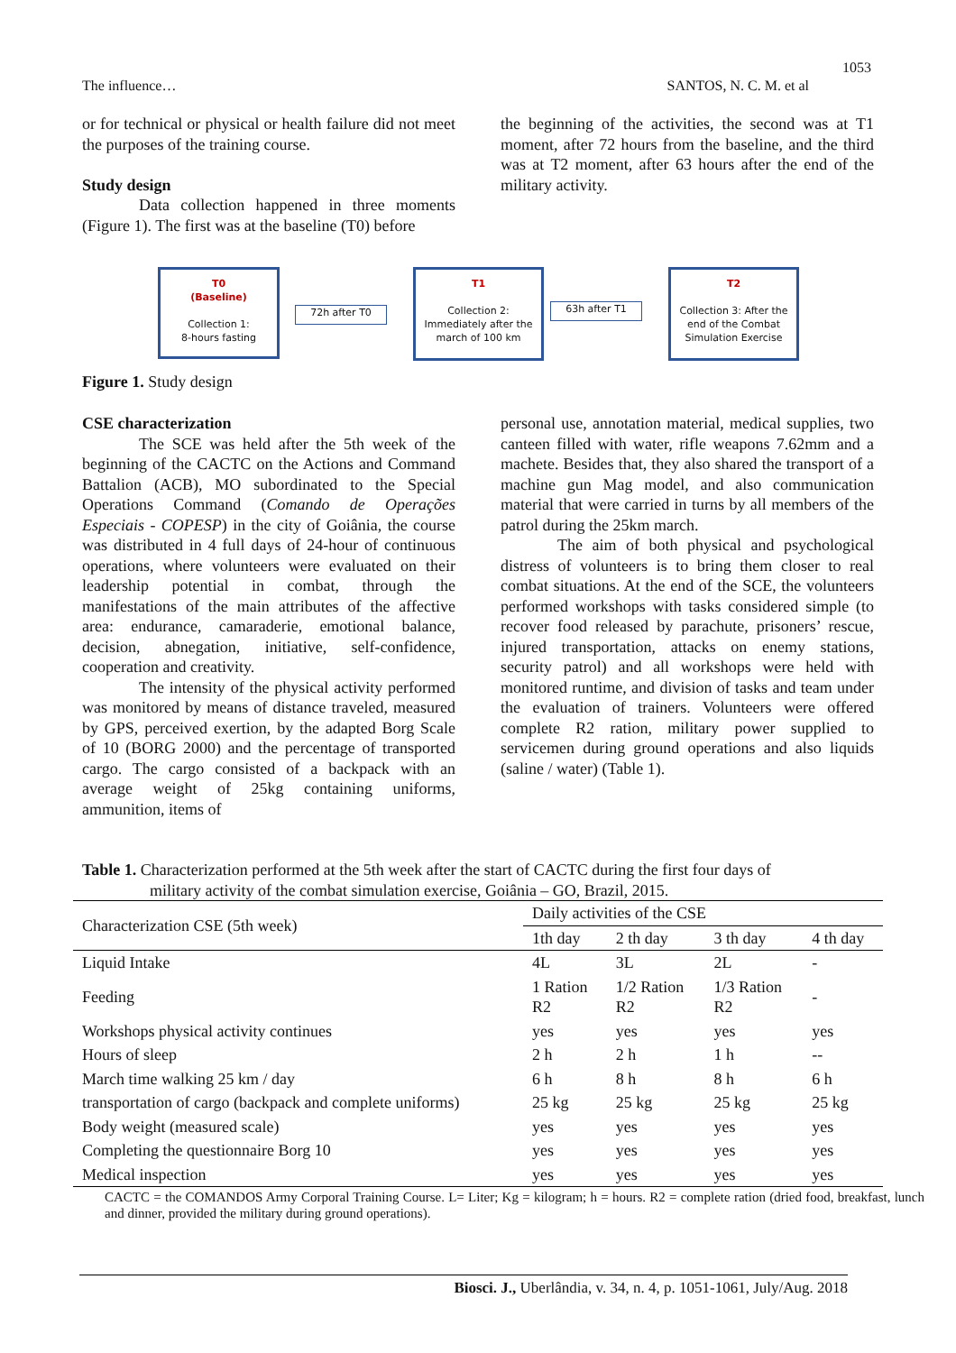1053
The influence… SANTOS, N. C. M. et al
or for technical or physical or health failure did not meet the purposes of the training course.
Study design
Data collection happened in three moments (Figure 1). The first was at the baseline (T0) before
the beginning of the activities, the second was at T1 moment, after 72 hours from the baseline, and the third was at T2 moment, after 63 hours after the end of the military activity.
T0
(Baseline)
Collection 1:
8-hours fasting
72h after T0
T1
Collection 2:
Immediately after the
march of 100 km
63h after T1
T2
Collection 3: After the
end of the Combat
Simulation Exercise
Figure 1. Study design
CSE characterization
The SCE was held after the 5th week of the beginning of the CACTC on the Actions and Command Battalion (ACB), MO subordinated to the Special Operations Command (Comando de Operações Especiais - COPESP) in the city of Goiânia, the course was distributed in 4 full days of 24-hour of continuous operations, where volunteers were evaluated on their leadership potential in combat, through the manifestations of the main attributes of the affective area: endurance, camaraderie, emotional balance, decision, abnegation, initiative, self-confidence, cooperation and creativity.
The intensity of the physical activity performed was monitored by means of distance traveled, measured by GPS, perceived exertion, by the adapted Borg Scale of 10 (BORG 2000) and the percentage of transported cargo. The cargo consisted of a backpack with an average weight of 25kg containing uniforms, ammunition, items of
personal use, annotation material, medical supplies, two canteen filled with water, rifle weapons 7.62mm and a machete. Besides that, they also shared the transport of a machine gun Mag model, and also communication material that were carried in turns by all members of the patrol during the 25km march.
The aim of both physical and psychological distress of volunteers is to bring them closer to real combat situations. At the end of the SCE, the volunteers performed workshops with tasks considered simple (to recover food released by parachute, prisoners’ rescue, injured transportation, attacks on enemy stations, security patrol) and all workshops were held with monitored runtime, and division of tasks and team under the evaluation of trainers. Volunteers were offered complete R2 ration, military power supplied to servicemen during ground operations and also liquids (saline / water) (Table 1).
Table 1. Characterization performed at the 5th week after the start of CACTC during the first four days of
military activity of the combat simulation exercise, Goiânia – GO, Brazil, 2015.
| Characterization CSE (5th week) | Daily activities of the CSE | | | |
| --- | --- | --- | --- | --- |
| | 1th day | 2 th day | 3 th day | 4 th day |
| Liquid Intake | 4L | 3L | 2L | - |
| Feeding | 1 Ration R2 | 1/2 Ration R2 | 1/3 Ration R2 | - |
| Workshops physical activity continues | yes | yes | yes | yes |
| Hours of sleep | 2 h | 2 h | 1 h | -- |
| March time walking 25 km / day | 6 h | 8 h | 8 h | 6 h |
| transportation of cargo (backpack and complete uniforms) | 25 kg | 25 kg | 25 kg | 25 kg |
| Body weight (measured scale) | yes | yes | yes | yes |
| Completing the questionnaire Borg 10 | yes | yes | yes | yes |
| Medical inspection | yes | yes | yes | yes |
CACTC = the COMANDOS Army Corporal Training Course. L= Liter; Kg = kilogram; h = hours. R2 = complete ration (dried food, breakfast, lunch and dinner, provided the military during ground operations).
Biosci. J., Uberlândia, v. 34, n. 4, p. 1051-1061, July/Aug. 2018